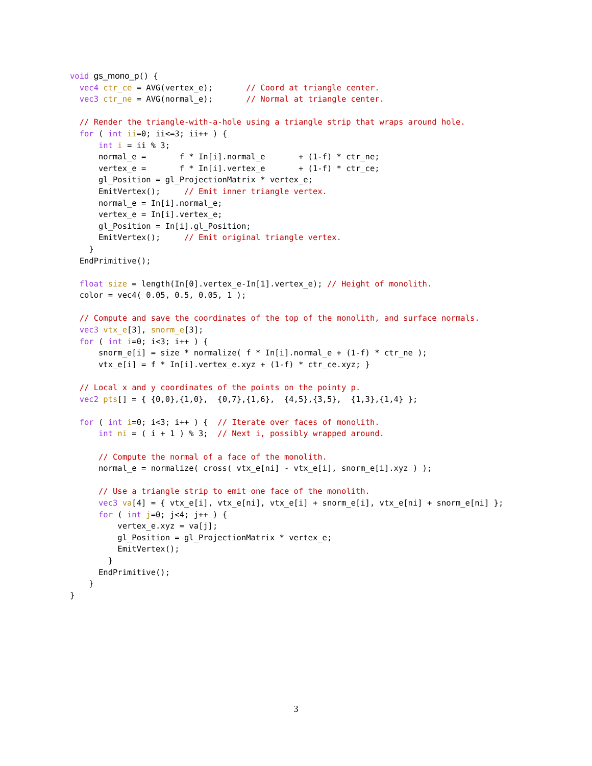void gs_mono_p() {
  vec4 ctr_ce = AVG(vertex_e);       // Coord at triangle center.
  vec3 ctr_ne = AVG(normal_e);       // Normal at triangle center.

  // Render the triangle-with-a-hole using a triangle strip that wraps around hole.
  for ( int ii=0; ii<=3; ii++ ) {
      int i = ii % 3;
      normal_e =       f * In[i].normal_e       + (1-f) * ctr_ne;
      vertex_e =       f * In[i].vertex_e       + (1-f) * ctr_ce;
      gl_Position = gl_ProjectionMatrix * vertex_e;
      EmitVertex();     // Emit inner triangle vertex.
      normal_e = In[i].normal_e;
      vertex_e = In[i].vertex_e;
      gl_Position = In[i].gl_Position;
      EmitVertex();     // Emit original triangle vertex.
    }
  EndPrimitive();

  float size = length(In[0].vertex_e-In[1].vertex_e); // Height of monolith.
  color = vec4( 0.05, 0.5, 0.05, 1 );

  // Compute and save the coordinates of the top of the monolith, and surface normals.
  vec3 vtx_e[3], snorm_e[3];
  for ( int i=0; i<3; i++ ) {
      snorm_e[i] = size * normalize( f * In[i].normal_e + (1-f) * ctr_ne );
      vtx_e[i] = f * In[i].vertex_e.xyz + (1-f) * ctr_ce.xyz; }

  // Local x and y coordinates of the points on the pointy p.
  vec2 pts[] = { {0,0},{1,0},  {0,7},{1,6},  {4,5},{3,5},  {1,3},{1,4} };

  for ( int i=0; i<3; i++ ) {  // Iterate over faces of monolith.
      int ni = ( i + 1 ) % 3;  // Next i, possibly wrapped around.

      // Compute the normal of a face of the monolith.
      normal_e = normalize( cross( vtx_e[ni] - vtx_e[i], snorm_e[i].xyz ) );

      // Use a triangle strip to emit one face of the monolith.
      vec3 va[4] = { vtx_e[i], vtx_e[ni], vtx_e[i] + snorm_e[i], vtx_e[ni] + snorm_e[ni] };
      for ( int j=0; j<4; j++ ) {
          vertex_e.xyz = va[j];
          gl_Position = gl_ProjectionMatrix * vertex_e;
          EmitVertex();
        }
      EndPrimitive();
    }
}
3